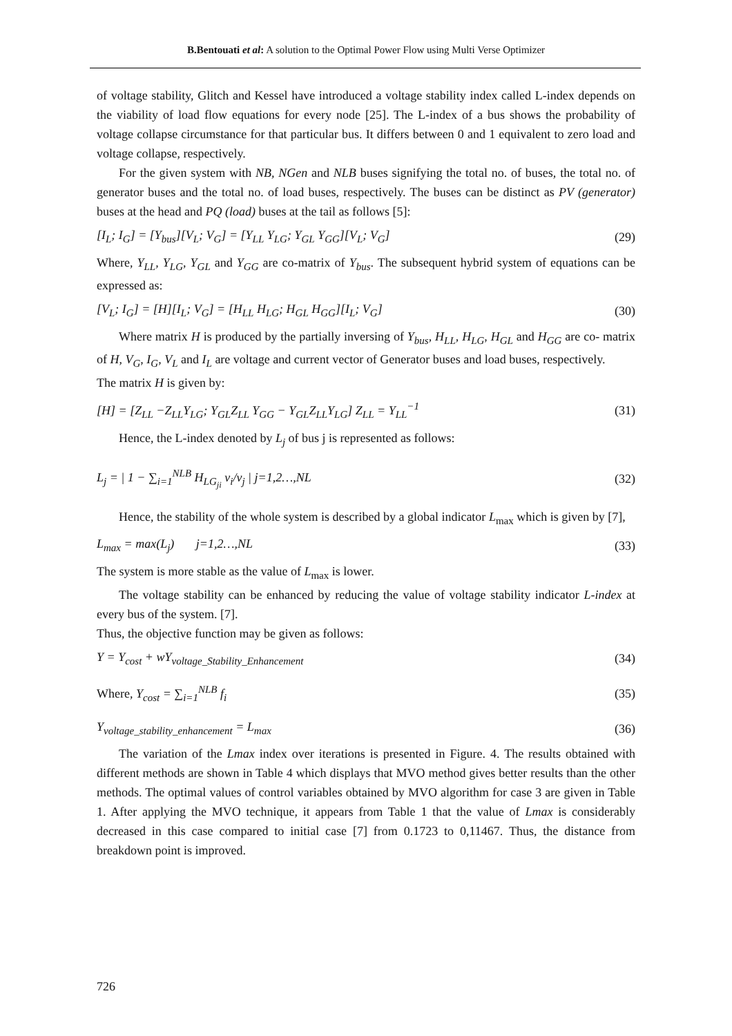B.Bentouati et al: A solution to the Optimal Power Flow using Multi Verse Optimizer
of voltage stability, Glitch and Kessel have introduced a voltage stability index called L-index depends on the viability of load flow equations for every node [25]. The L-index of a bus shows the probability of voltage collapse circumstance for that particular bus. It differs between 0 and 1 equivalent to zero load and voltage collapse, respectively.
For the given system with NB, NGen and NLB buses signifying the total no. of buses, the total no. of generator buses and the total no. of load buses, respectively. The buses can be distinct as PV (generator) buses at the head and PQ (load) buses at the tail as follows [5]:
[I<sub>L</sub>; I<sub>G</sub>] = [Y<sub>bus</sub>][V<sub>L</sub>; V<sub>G</sub>] = [Y<sub>LL</sub> Y<sub>LG</sub>; Y<sub>GL</sub> Y<sub>GG</sub>][V<sub>L</sub>; V<sub>G</sub>] (29)
Where, Y<sub>LL</sub>, Y<sub>LG</sub>, Y<sub>GL</sub> and Y<sub>GG</sub> are co-matrix of Y<sub>bus</sub>. The subsequent hybrid system of equations can be expressed as:
[V<sub>L</sub>; I<sub>G</sub>] = [H][I<sub>L</sub>; V<sub>G</sub>] = [H<sub>LL</sub> H<sub>LG</sub>; H<sub>GL</sub> H<sub>GG</sub>][I<sub>L</sub>; V<sub>G</sub>] (30)
Where matrix H is produced by the partially inversing of Y<sub>bus</sub>, H<sub>LL</sub>, H<sub>LG</sub>, H<sub>GL</sub> and H<sub>GG</sub> are co- matrix of H, V<sub>G</sub>, I<sub>G</sub>, V<sub>L</sub> and I<sub>L</sub> are voltage and current vector of Generator buses and load buses, respectively.
The matrix H is given by:
[H] = [Z<sub>LL</sub> −Z<sub>LL</sub>Y<sub>LG</sub>; Y<sub>GL</sub>Z<sub>LL</sub> Y<sub>GG</sub> − Y<sub>GL</sub>Z<sub>LL</sub>Y<sub>LG</sub>] Z<sub>LL</sub> = Y<sub>LL</sub><sup>−1</sup> (31)
Hence, the L-index denoted by L<sub>j</sub> of bus j is represented as follows:
L<sub>j</sub> = | 1 − ∑<sub>i=1</sub><sup>NLB</sup> H<sub>LG<sub>ji</sub></sub> v<sub>i</sub>/v<sub>j</sub> | j=1,2…,NL (32)
Hence, the stability of the whole system is described by a global indicator L<sub>max</sub> which is given by [7],
L<sub>max</sub> = max(L<sub>j</sub>) j=1,2…,NL (33)
The system is more stable as the value of L<sub>max</sub> is lower.
The voltage stability can be enhanced by reducing the value of voltage stability indicator L-index at every bus of the system. [7].
Thus, the objective function may be given as follows:
Y = Y<sub>cost</sub> + wY<sub>voltage_Stability_Enhancement</sub> (34)
Where, Y<sub>cost</sub> = ∑<sub>i=1</sub><sup>NLB</sup> f<sub>i</sub> (35)
Y<sub>voltage_stability_enhancement</sub> = L<sub>max</sub> (36)
The variation of the Lmax index over iterations is presented in Figure. 4. The results obtained with different methods are shown in Table 4 which displays that MVO method gives better results than the other methods. The optimal values of control variables obtained by MVO algorithm for case 3 are given in Table 1. After applying the MVO technique, it appears from Table 1 that the value of Lmax is considerably decreased in this case compared to initial case [7] from 0.1723 to 0,11467. Thus, the distance from breakdown point is improved.
726